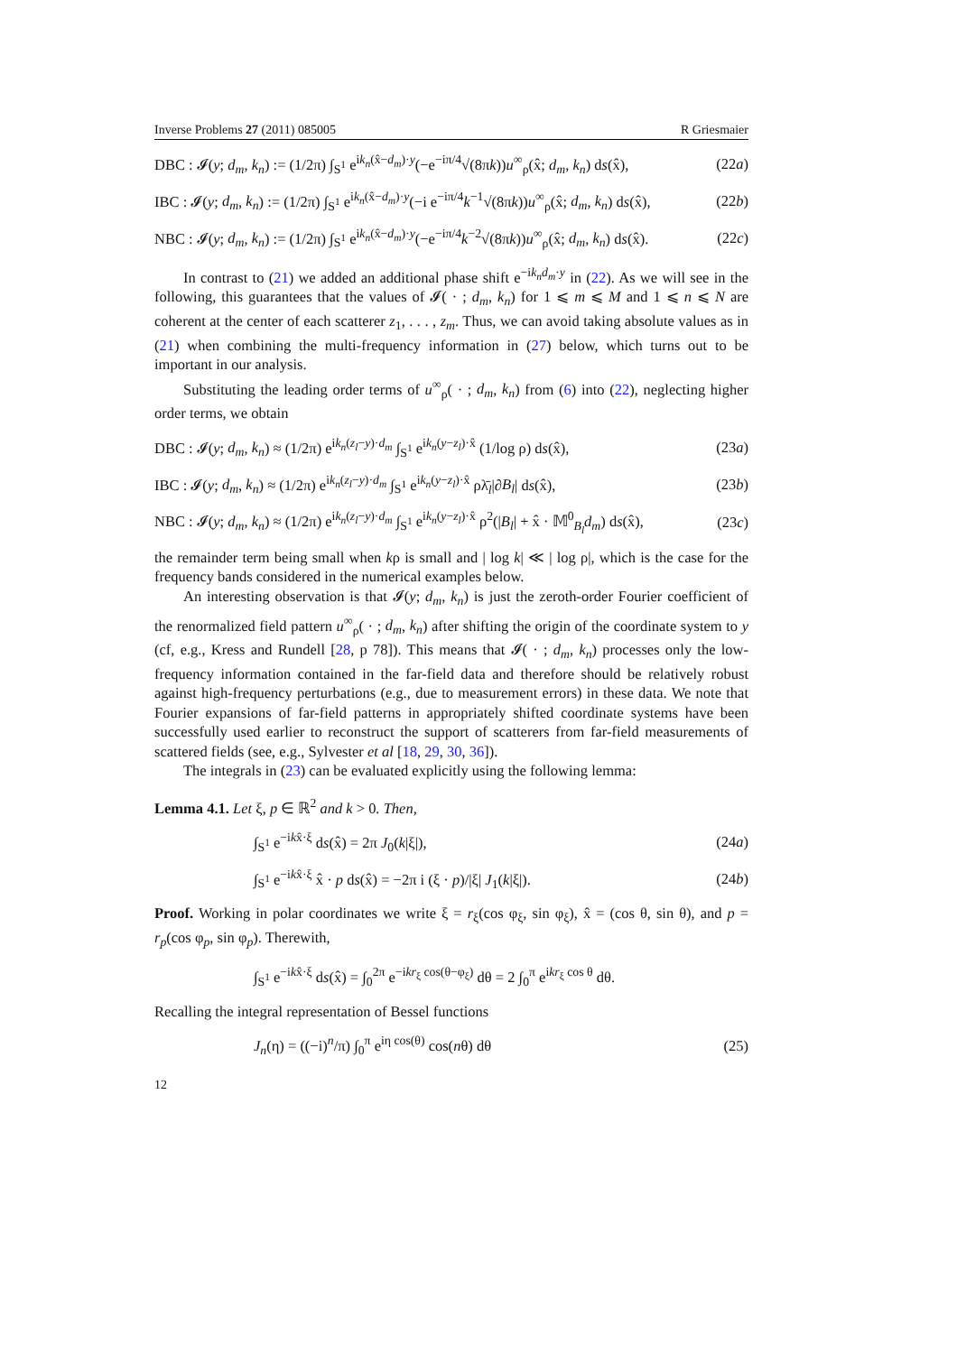Inverse Problems 27 (2011) 085005 R Griesmaier
DBC : 𝓘(y; d<sub>m</sub>, k<sub>n</sub>) := (1/2π) ∫<sub>S<sup>1</sup></sub> e<sup>ik<sub>n</sub>(x̂−d<sub>m</sub>)·y</sup>(−e<sup>−iπ/4</sup>√(8πk))u<sup>∞</sup><sub>ρ</sub>(x̂; d<sub>m</sub>, k<sub>n</sub>) ds(x̂), (22a)
IBC : 𝓘(y; d<sub>m</sub>, k<sub>n</sub>) := (1/2π) ∫<sub>S<sup>1</sup></sub> e<sup>ik<sub>n</sub>(x̂−d<sub>m</sub>)·y</sup>(−i e<sup>−iπ/4</sup>k<sup>−1</sup>√(8πk))u<sup>∞</sup><sub>ρ</sub>(x̂; d<sub>m</sub>, k<sub>n</sub>) ds(x̂), (22b)
NBC : 𝓘(y; d<sub>m</sub>, k<sub>n</sub>) := (1/2π) ∫<sub>S<sup>1</sup></sub> e<sup>ik<sub>n</sub>(x̂−d<sub>m</sub>)·y</sup>(−e<sup>−iπ/4</sup>k<sup>−2</sup>√(8πk))u<sup>∞</sup><sub>ρ</sub>(x̂; d<sub>m</sub>, k<sub>n</sub>) ds(x̂). (22c)
In contrast to (21) we added an additional phase shift e<sup>−ik<sub>n</sub>d<sub>m</sub>·y</sup> in (22). As we will see in the following, this guarantees that the values of 𝓘( · ; d<sub>m</sub>, k<sub>n</sub>) for 1 ⩽ m ⩽ M and 1 ⩽ n ⩽ N are coherent at the center of each scatterer z<sub>1</sub>, . . . , z<sub>m</sub>. Thus, we can avoid taking absolute values as in (21) when combining the multi-frequency information in (27) below, which turns out to be important in our analysis.
Substituting the leading order terms of u<sup>∞</sup><sub>ρ</sub>( · ; d<sub>m</sub>, k<sub>n</sub>) from (6) into (22), neglecting higher order terms, we obtain
DBC : 𝓘(y; d<sub>m</sub>, k<sub>n</sub>) ≈ (1/2π) e<sup>ik<sub>n</sub>(z<sub>l</sub>−y)·d<sub>m</sub></sup> ∫<sub>S<sup>1</sup></sub> e<sup>ik<sub>n</sub>(y−z<sub>l</sub>)·x̂</sup> (1/log ρ) ds(x̂), (23a)
IBC : 𝓘(y; d<sub>m</sub>, k<sub>n</sub>) ≈ (1/2π) e<sup>ik<sub>n</sub>(z<sub>l</sub>−y)·d<sub>m</sub></sup> ∫<sub>S<sup>1</sup></sub> e<sup>ik<sub>n</sub>(y−z<sub>l</sub>)·x̂</sup> ρλ̄<sub>l</sub>|∂B<sub>l</sub>| ds(x̂), (23b)
NBC : 𝓘(y; d<sub>m</sub>, k<sub>n</sub>) ≈ (1/2π) e<sup>ik<sub>n</sub>(z<sub>l</sub>−y)·d<sub>m</sub></sup> ∫<sub>S<sup>1</sup></sub> e<sup>ik<sub>n</sub>(y−z<sub>l</sub>)·x̂</sup> ρ<sup>2</sup>(|B<sub>l</sub>| + x̂ · 𝕄<sup>0</sup><sub>B<sub>l</sub></sub>d<sub>m</sub>) ds(x̂), (23c)
the remainder term being small when kρ is small and | log k| ≪ | log ρ|, which is the case for the frequency bands considered in the numerical examples below.
An interesting observation is that 𝓘(y; d<sub>m</sub>, k<sub>n</sub>) is just the zeroth-order Fourier coefficient of the renormalized field pattern u<sup>∞</sup><sub>ρ</sub>( · ; d<sub>m</sub>, k<sub>n</sub>) after shifting the origin of the coordinate system to y (cf, e.g., Kress and Rundell [28, p 78]). This means that 𝓘( · ; d<sub>m</sub>, k<sub>n</sub>) processes only the low-frequency information contained in the far-field data and therefore should be relatively robust against high-frequency perturbations (e.g., due to measurement errors) in these data. We note that Fourier expansions of far-field patterns in appropriately shifted coordinate systems have been successfully used earlier to reconstruct the support of scatterers from far-field measurements of scattered fields (see, e.g., Sylvester et al [18, 29, 30, 36]).
The integrals in (23) can be evaluated explicitly using the following lemma:
Lemma 4.1. Let ξ, p ∈ ℝ<sup>2</sup> and k > 0. Then,
∫<sub>S<sup>1</sup></sub> e<sup>−ikx̂·ξ</sup> ds(x̂) = 2π J<sub>0</sub>(k|ξ|), (24a)
∫<sub>S<sup>1</sup></sub> e<sup>−ikx̂·ξ</sup> x̂ · p ds(x̂) = −2π i (ξ · p)/|ξ| J<sub>1</sub>(k|ξ|). (24b)
Proof. Working in polar coordinates we write ξ = r<sub>ξ</sub>(cos φ<sub>ξ</sub>, sin φ<sub>ξ</sub>), x̂ = (cos θ, sin θ), and p = r<sub>p</sub>(cos φ<sub>p</sub>, sin φ<sub>p</sub>). Therewith,
∫<sub>S<sup>1</sup></sub> e<sup>−ikx̂·ξ</sup> ds(x̂) = ∫<sub>0</sub><sup>2π</sup> e<sup>−ikr<sub>ξ</sub> cos(θ−φ<sub>ξ</sub>)</sup> dθ = 2 ∫<sub>0</sub><sup>π</sup> e<sup>ikr<sub>ξ</sub> cos θ</sup> dθ.
Recalling the integral representation of Bessel functions
J<sub>n</sub>(η) = ((−i)<sup>n</sup>/π) ∫<sub>0</sub><sup>π</sup> e<sup>iη cos(θ)</sup> cos(nθ) dθ (25)
12